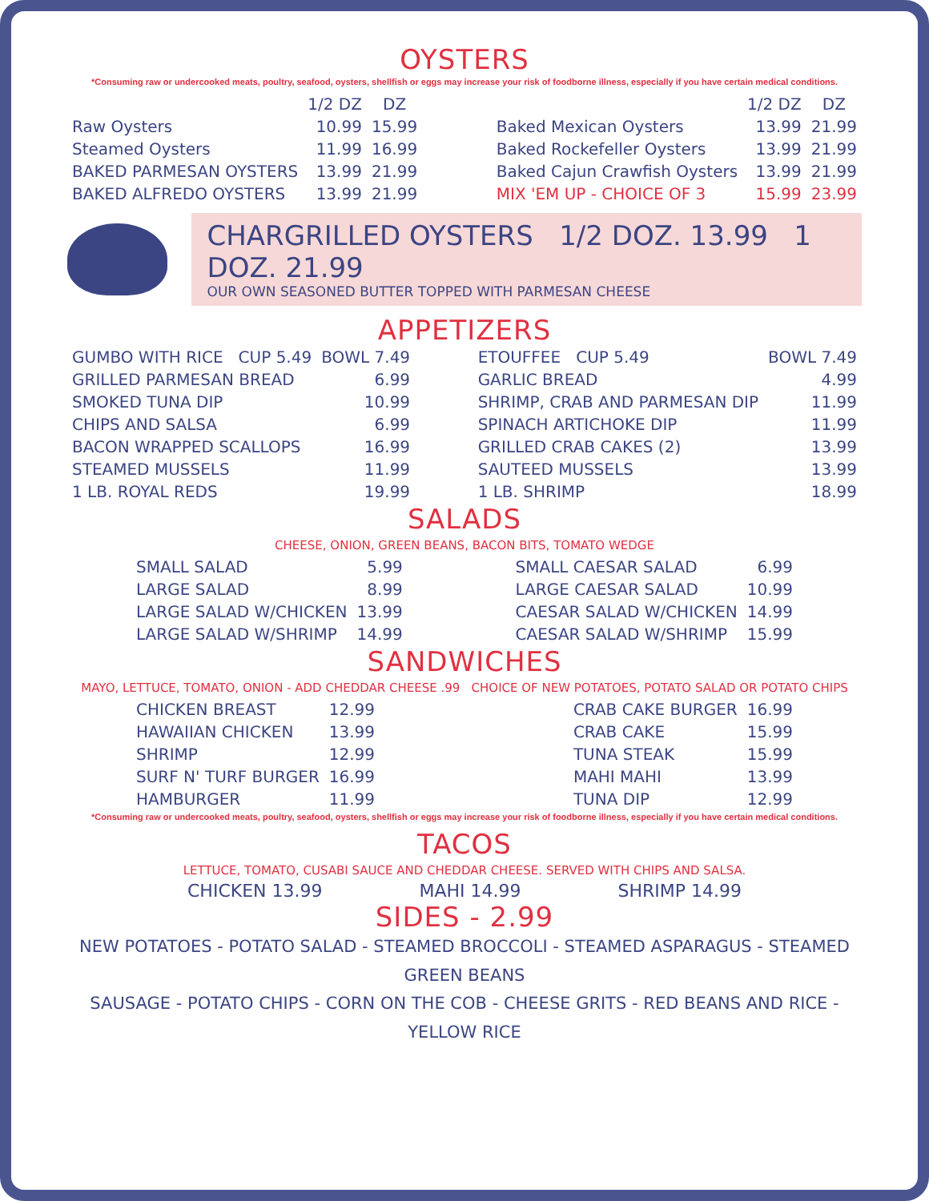OYSTERS
*Consuming raw or undercooked meats, poultry, seafood, oysters, shellfish or eggs may increase your risk of foodborne illness, especially if you have certain medical conditions.
| | 1/2 DZ | DZ |
| --- | --- | --- |
| Raw Oysters | 10.99 | 15.99 |
| Steamed Oysters | 11.99 | 16.99 |
| BAKED PARMESAN OYSTERS | 13.99 | 21.99 |
| BAKED ALFREDO OYSTERS | 13.99 | 21.99 |
| | 1/2 DZ | DZ |
| --- | --- | --- |
| Baked Mexican Oysters | 13.99 | 21.99 |
| Baked Rockefeller Oysters | 13.99 | 21.99 |
| Baked Cajun Crawfish Oysters | 13.99 | 21.99 |
| MIX 'EM UP - CHOICE OF 3 | 15.99 | 23.99 |
CHARGRILLED OYSTERS 1/2 DOZ. 13.99 1 DOZ. 21.99
OUR OWN SEASONED BUTTER TOPPED WITH PARMESAN CHEESE
APPETIZERS
| GUMBO WITH RICE CUP 5.49 | BOWL 7.49 |
| GRILLED PARMESAN BREAD | 6.99 |
| SMOKED TUNA DIP | 10.99 |
| CHIPS AND SALSA | 6.99 |
| BACON WRAPPED SCALLOPS | 16.99 |
| STEAMED MUSSELS | 11.99 |
| 1 LB. ROYAL REDS | 19.99 |
| ETOUFFEE CUP 5.49 | BOWL 7.49 |
| GARLIC BREAD | 4.99 |
| SHRIMP, CRAB AND PARMESAN DIP | 11.99 |
| SPINACH ARTICHOKE DIP | 11.99 |
| GRILLED CRAB CAKES (2) | 13.99 |
| SAUTEED MUSSELS | 13.99 |
| 1 LB. SHRIMP | 18.99 |
SALADS
CHEESE, ONION, GREEN BEANS, BACON BITS, TOMATO WEDGE
| SMALL SALAD | 5.99 |
| LARGE SALAD | 8.99 |
| LARGE SALAD W/CHICKEN | 13.99 |
| LARGE SALAD W/SHRIMP | 14.99 |
| SMALL CAESAR SALAD | 6.99 |
| LARGE CAESAR SALAD | 10.99 |
| CAESAR SALAD W/CHICKEN | 14.99 |
| CAESAR SALAD W/SHRIMP | 15.99 |
SANDWICHES
MAYO, LETTUCE, TOMATO, ONION - ADD CHEDDAR CHEESE .99 CHOICE OF NEW POTATOES, POTATO SALAD OR POTATO CHIPS
| CHICKEN BREAST | 12.99 |
| HAWAIIAN CHICKEN | 13.99 |
| SHRIMP | 12.99 |
| SURF N' TURF BURGER | 16.99 |
| HAMBURGER | 11.99 |
| CRAB CAKE BURGER | 16.99 |
| CRAB CAKE | 15.99 |
| TUNA STEAK | 15.99 |
| MAHI MAHI | 13.99 |
| TUNA DIP | 12.99 |
*Consuming raw or undercooked meats, poultry, seafood, oysters, shellfish or eggs may increase your risk of foodborne illness, especially if you have certain medical conditions.
TACOS
LETTUCE, TOMATO, CUSABI SAUCE AND CHEDDAR CHEESE. SERVED WITH CHIPS AND SALSA.
CHICKEN 13.99 MAHI 14.99 SHRIMP 14.99
SIDES - 2.99
NEW POTATOES - POTATO SALAD - STEAMED BROCCOLI - STEAMED ASPARAGUS - STEAMED GREEN BEANS
SAUSAGE - POTATO CHIPS - CORN ON THE COB - CHEESE GRITS - RED BEANS AND RICE - YELLOW RICE